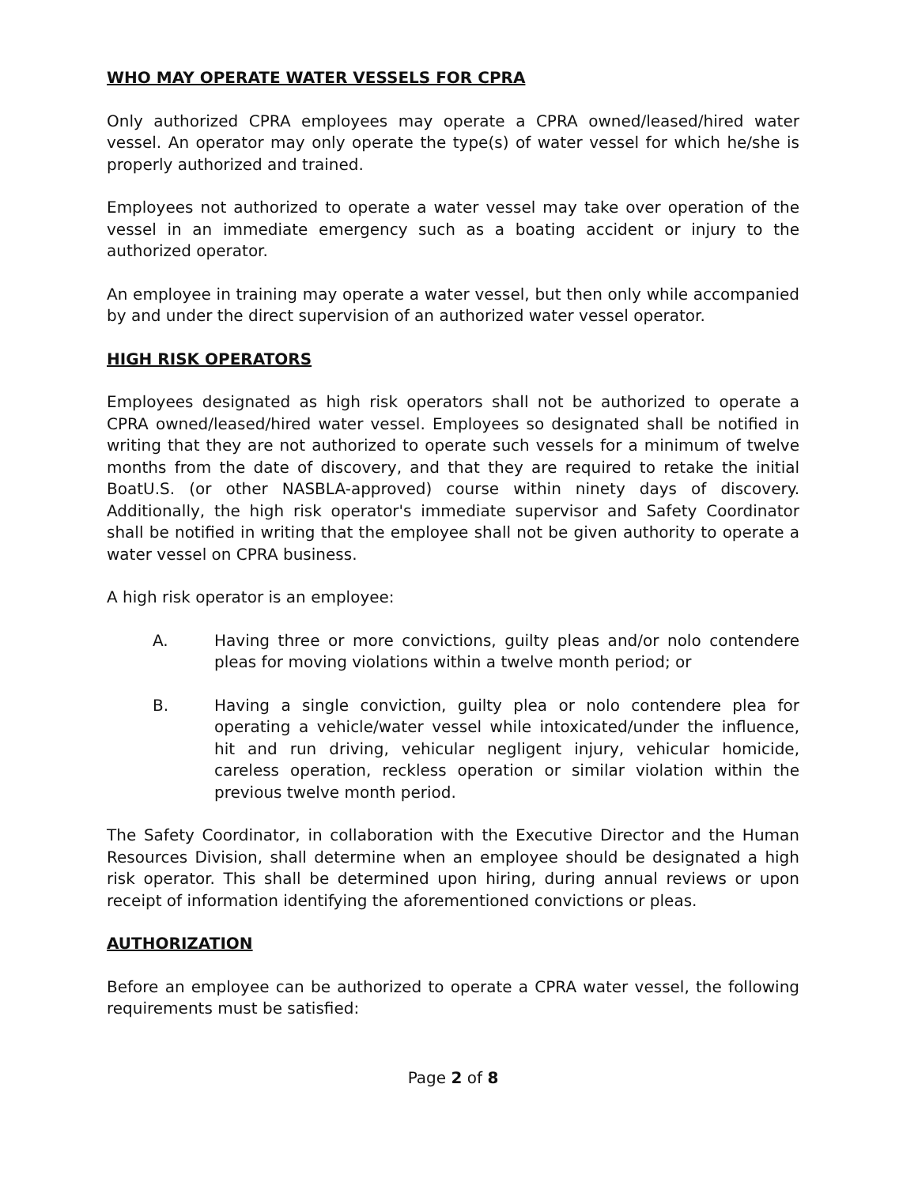WHO MAY OPERATE WATER VESSELS FOR CPRA
Only authorized CPRA employees may operate a CPRA owned/leased/hired water vessel. An operator may only operate the type(s) of water vessel for which he/she is properly authorized and trained.
Employees not authorized to operate a water vessel may take over operation of the vessel in an immediate emergency such as a boating accident or injury to the authorized operator.
An employee in training may operate a water vessel, but then only while accompanied by and under the direct supervision of an authorized water vessel operator.
HIGH RISK OPERATORS
Employees designated as high risk operators shall not be authorized to operate a CPRA owned/leased/hired water vessel. Employees so designated shall be notified in writing that they are not authorized to operate such vessels for a minimum of twelve months from the date of discovery, and that they are required to retake the initial BoatU.S. (or other NASBLA-approved) course within ninety days of discovery. Additionally, the high risk operator's immediate supervisor and Safety Coordinator shall be notified in writing that the employee shall not be given authority to operate a water vessel on CPRA business.
A high risk operator is an employee:
A. Having three or more convictions, guilty pleas and/or nolo contendere pleas for moving violations within a twelve month period; or
B. Having a single conviction, guilty plea or nolo contendere plea for operating a vehicle/water vessel while intoxicated/under the influence, hit and run driving, vehicular negligent injury, vehicular homicide, careless operation, reckless operation or similar violation within the previous twelve month period.
The Safety Coordinator, in collaboration with the Executive Director and the Human Resources Division, shall determine when an employee should be designated a high risk operator. This shall be determined upon hiring, during annual reviews or upon receipt of information identifying the aforementioned convictions or pleas.
AUTHORIZATION
Before an employee can be authorized to operate a CPRA water vessel, the following requirements must be satisfied:
Page 2 of 8